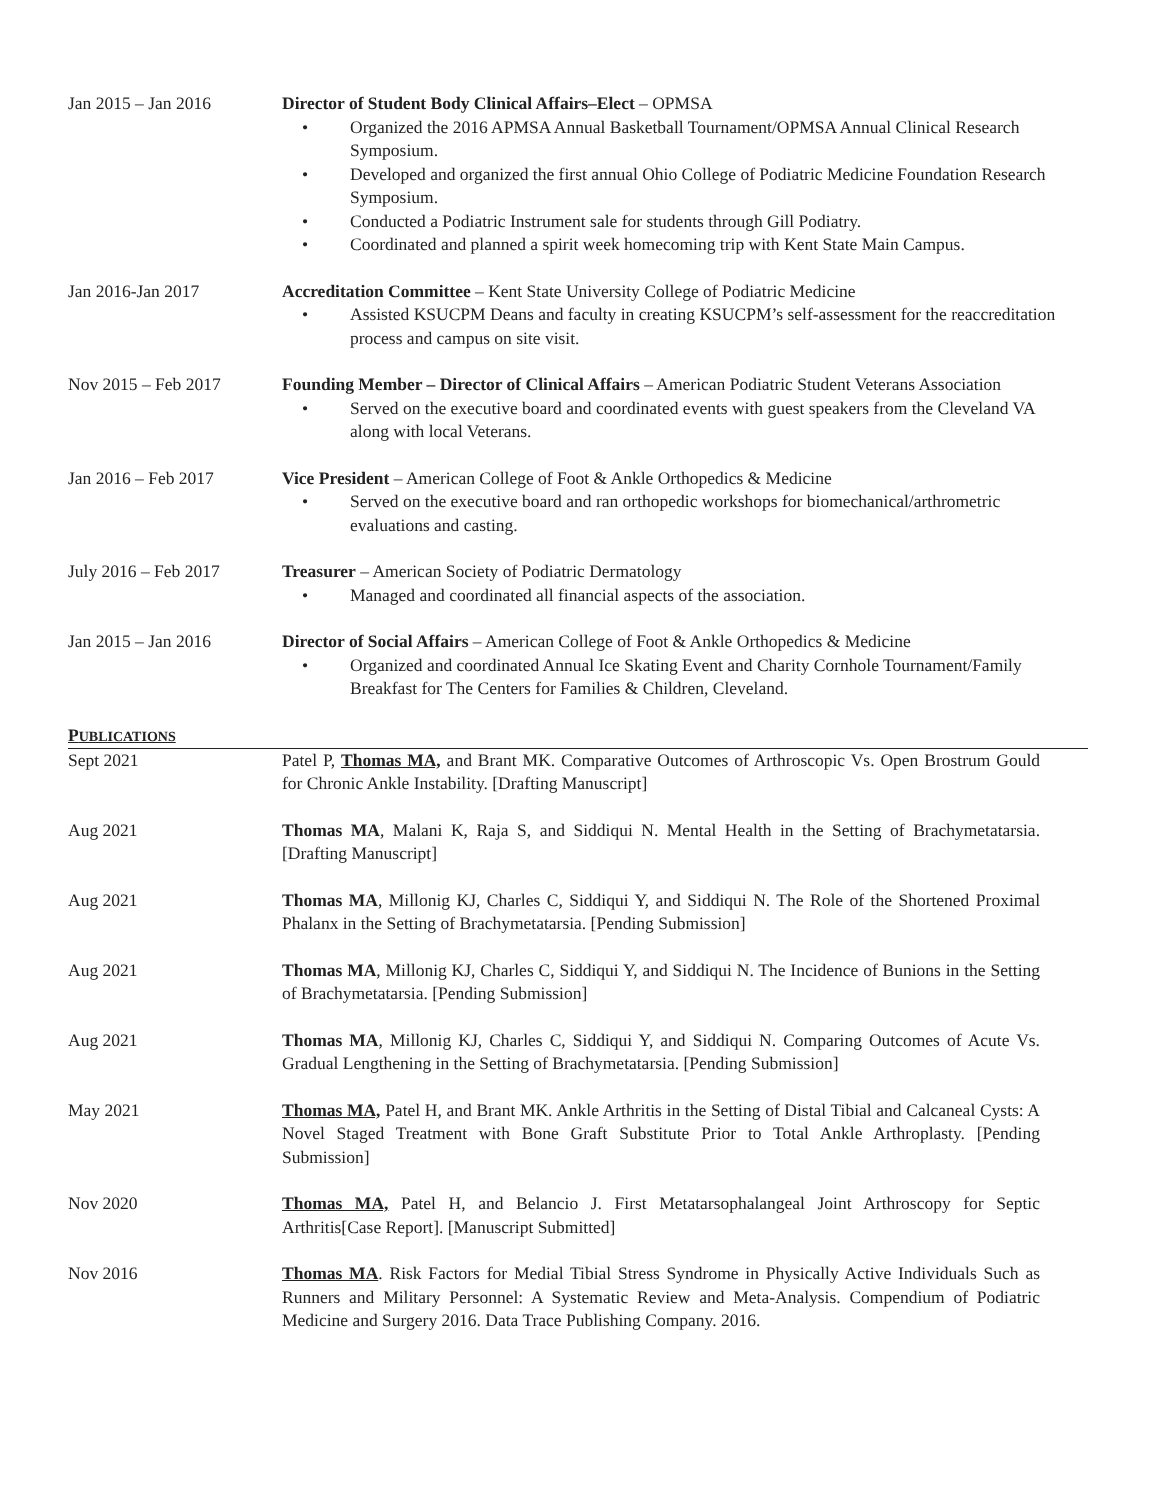Jan 2015 – Jan 2016 Director of Student Body Clinical Affairs–Elect – OPMSA
• Organized the 2016 APMSA Annual Basketball Tournament/OPMSA Annual Clinical Research Symposium.
• Developed and organized the first annual Ohio College of Podiatric Medicine Foundation Research Symposium.
• Conducted a Podiatric Instrument sale for students through Gill Podiatry.
• Coordinated and planned a spirit week homecoming trip with Kent State Main Campus.
Jan 2016-Jan 2017 Accreditation Committee – Kent State University College of Podiatric Medicine
• Assisted KSUCPM Deans and faculty in creating KSUCPM’s self-assessment for the reaccreditation process and campus on site visit.
Nov 2015 – Feb 2017 Founding Member – Director of Clinical Affairs – American Podiatric Student Veterans Association
• Served on the executive board and coordinated events with guest speakers from the Cleveland VA along with local Veterans.
Jan 2016 – Feb 2017 Vice President – American College of Foot & Ankle Orthopedics & Medicine
• Served on the executive board and ran orthopedic workshops for biomechanical/arthrometric evaluations and casting.
July 2016 – Feb 2017 Treasurer – American Society of Podiatric Dermatology
• Managed and coordinated all financial aspects of the association.
Jan 2015 – Jan 2016 Director of Social Affairs – American College of Foot & Ankle Orthopedics & Medicine
• Organized and coordinated Annual Ice Skating Event and Charity Cornhole Tournament/Family Breakfast for The Centers for Families & Children, Cleveland.
PUBLICATIONS
Sept 2021 Patel P, Thomas MA, and Brant MK. Comparative Outcomes of Arthroscopic Vs. Open Brostrum Gould for Chronic Ankle Instability. [Drafting Manuscript]
Aug 2021 Thomas MA, Malani K, Raja S, and Siddiqui N. Mental Health in the Setting of Brachymetatarsia. [Drafting Manuscript]
Aug 2021 Thomas MA, Millonig KJ, Charles C, Siddiqui Y, and Siddiqui N. The Role of the Shortened Proximal Phalanx in the Setting of Brachymetatarsia. [Pending Submission]
Aug 2021 Thomas MA, Millonig KJ, Charles C, Siddiqui Y, and Siddiqui N. The Incidence of Bunions in the Setting of Brachymetatarsia. [Pending Submission]
Aug 2021 Thomas MA, Millonig KJ, Charles C, Siddiqui Y, and Siddiqui N. Comparing Outcomes of Acute Vs. Gradual Lengthening in the Setting of Brachymetatarsia. [Pending Submission]
May 2021 Thomas MA, Patel H, and Brant MK. Ankle Arthritis in the Setting of Distal Tibial and Calcaneal Cysts: A Novel Staged Treatment with Bone Graft Substitute Prior to Total Ankle Arthroplasty. [Pending Submission]
Nov 2020 Thomas MA, Patel H, and Belancio J. First Metatarsophalangeal Joint Arthroscopy for Septic Arthritis[Case Report]. [Manuscript Submitted]
Nov 2016 Thomas MA. Risk Factors for Medial Tibial Stress Syndrome in Physically Active Individuals Such as Runners and Military Personnel: A Systematic Review and Meta-Analysis. Compendium of Podiatric Medicine and Surgery 2016. Data Trace Publishing Company. 2016.